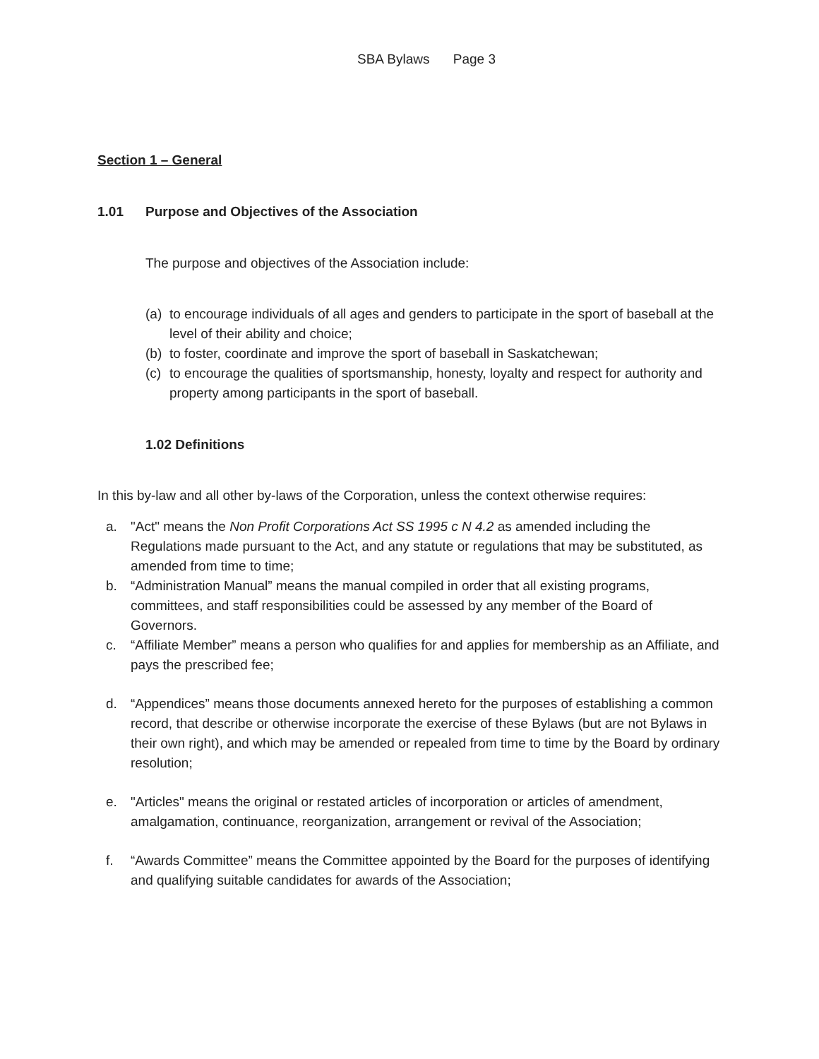SBA Bylaws Page 3
Section 1 – General
1.01 Purpose and Objectives of the Association
The purpose and objectives of the Association include:
(a) to encourage individuals of all ages and genders to participate in the sport of baseball at the level of their ability and choice;
(b) to foster, coordinate and improve the sport of baseball in Saskatchewan;
(c) to encourage the qualities of sportsmanship, honesty, loyalty and respect for authority and property among participants in the sport of baseball.
1.02 Definitions
In this by-law and all other by-laws of the Corporation, unless the context otherwise requires:
a. "Act" means the Non Profit Corporations Act SS 1995 c N 4.2 as amended including the Regulations made pursuant to the Act, and any statute or regulations that may be substituted, as amended from time to time;
b. “Administration Manual” means the manual compiled in order that all existing programs, committees, and staff responsibilities could be assessed by any member of the Board of Governors.
c. “Affiliate Member” means a person who qualifies for and applies for membership as an Affiliate, and pays the prescribed fee;
d. “Appendices” means those documents annexed hereto for the purposes of establishing a common record, that describe or otherwise incorporate the exercise of these Bylaws (but are not Bylaws in their own right), and which may be amended or repealed from time to time by the Board by ordinary resolution;
e. "Articles" means the original or restated articles of incorporation or articles of amendment, amalgamation, continuance, reorganization, arrangement or revival of the Association;
f. “Awards Committee” means the Committee appointed by the Board for the purposes of identifying and qualifying suitable candidates for awards of the Association;